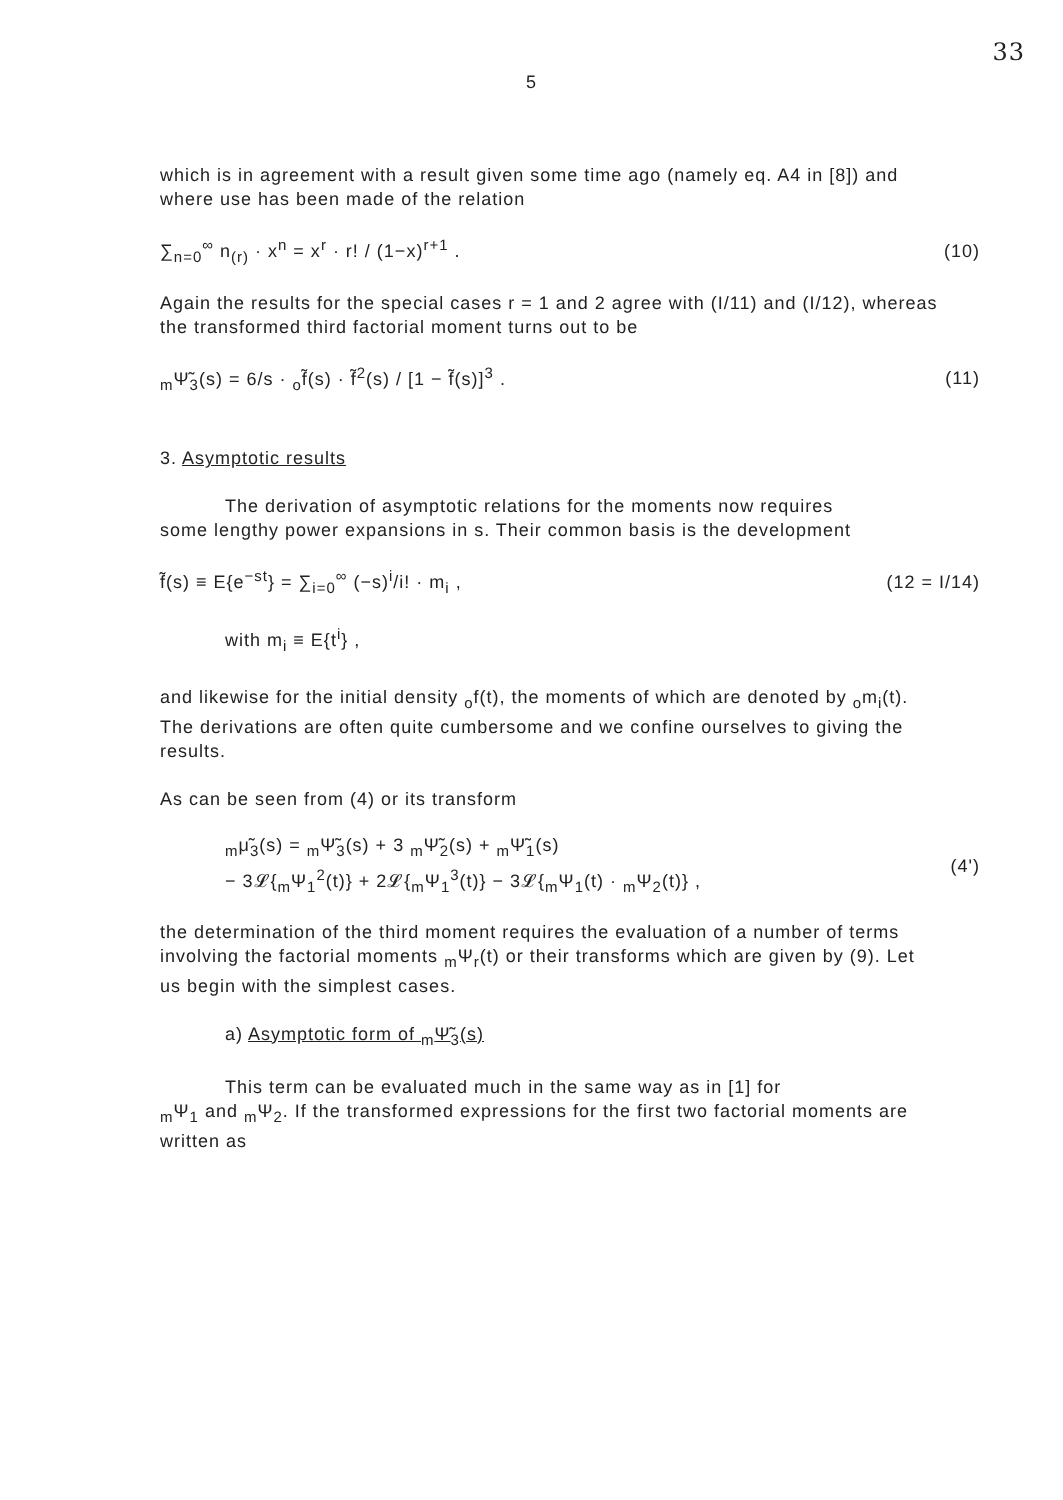33
5
which is in agreement with a result given some time ago (namely eq. A4 in [8]) and where use has been made of the relation
∑<sub>n=0</sub><sup>∞</sup> n<sub>(r)</sub> · x<sup>n</sup> = x<sup>r</sup> · r! / (1−x)<sup>r+1</sup> . (10)
Again the results for the special cases r = 1 and 2 agree with (I/11) and (I/12), whereas the transformed third factorial moment turns out to be
<sub>m</sub>Ψ̃<sub>3</sub>(s) = 6/s · <sub>o</sub>f̃(s) · f̃<sup>2</sup>(s) / [1 − f̃(s)]<sup>3</sup> . (11)
3. Asymptotic results
The derivation of asymptotic relations for the moments now requires
some lengthy power expansions in s. Their common basis is the development
f̃(s) ≡ E{e<sup>−st</sup>} = ∑<sub>i=0</sub><sup>∞</sup> (−s)<sup>i</sup>/i! · m<sub>i</sub> , (12 = I/14)
with m<sub>i</sub> ≡ E{t<sup>i</sup>} ,
and likewise for the initial density <sub>o</sub>f(t), the moments of which are denoted by <sub>o</sub>m<sub>i</sub>(t). The derivations are often quite cumbersome and we confine ourselves to giving the results.
As can be seen from (4) or its transform
<sub>m</sub>μ̃<sub>3</sub>(s) = <sub>m</sub>Ψ̃<sub>3</sub>(s) + 3 <sub>m</sub>Ψ̃<sub>2</sub>(s) + <sub>m</sub>Ψ̃<sub>1</sub>(s)
− 3𝓛{<sub>m</sub>Ψ<sub>1</sub><sup>2</sup>(t)} + 2𝓛{<sub>m</sub>Ψ<sub>1</sub><sup>3</sup>(t)} − 3𝓛{<sub>m</sub>Ψ<sub>1</sub>(t) · <sub>m</sub>Ψ<sub>2</sub>(t)} , (4')
the determination of the third moment requires the evaluation of a number of terms involving the factorial moments <sub>m</sub>Ψ<sub>r</sub>(t) or their transforms which are given by (9). Let us begin with the simplest cases.
a) Asymptotic form of <sub>m</sub>Ψ̃<sub>3</sub>(s)
This term can be evaluated much in the same way as in [1] for
<sub>m</sub>Ψ<sub>1</sub> and <sub>m</sub>Ψ<sub>2</sub>. If the transformed expressions for the first two factorial moments are written as